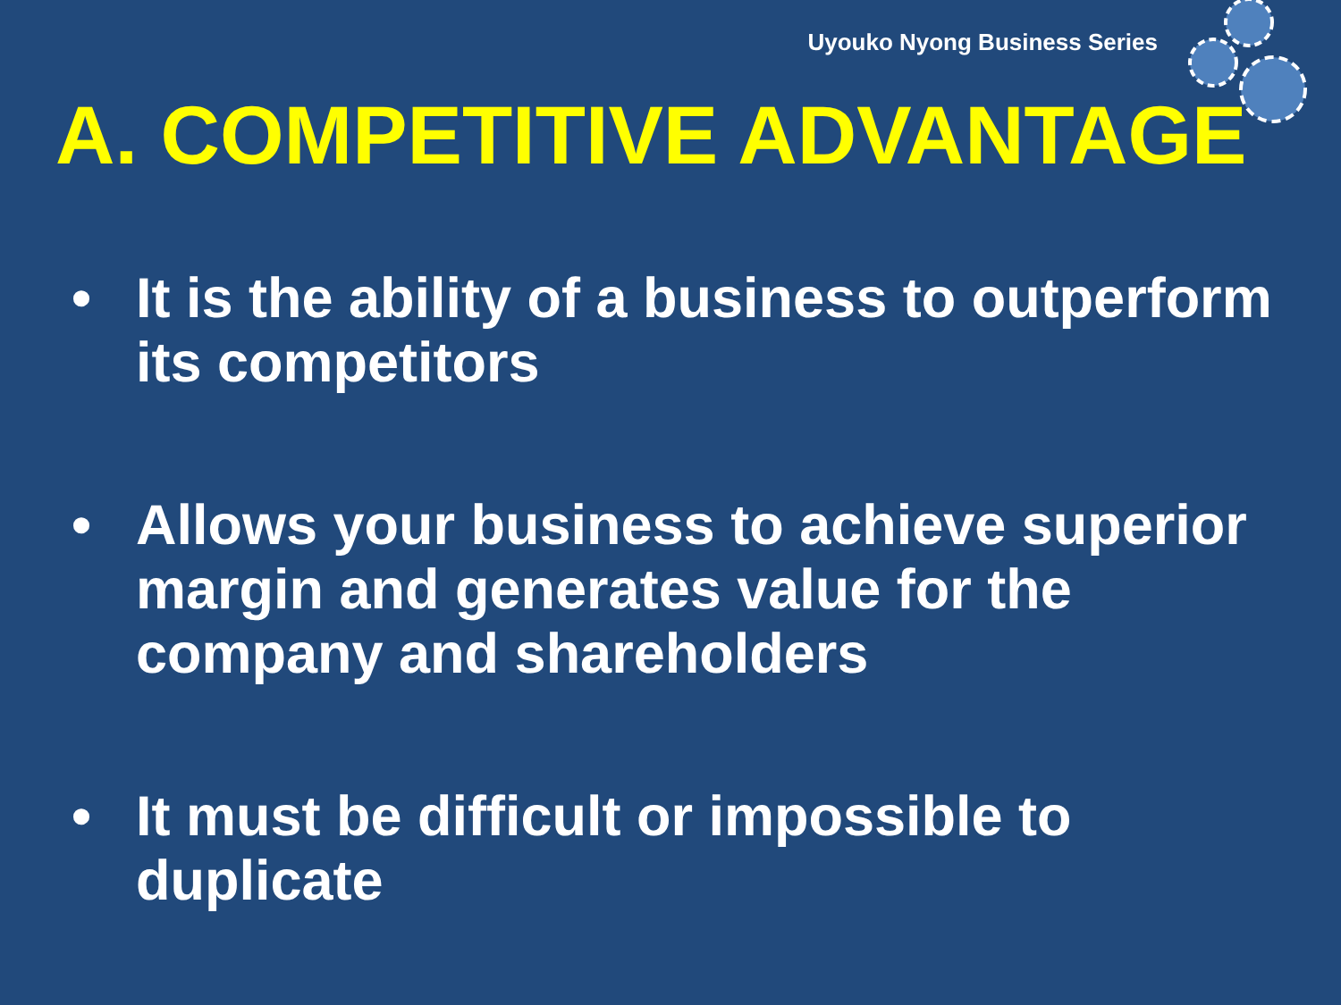Uyouko Nyong Business Series
A. COMPETITIVE ADVANTAGE
• It is the ability of a business to outperform its competitors
• Allows your business to achieve superior margin and generates value for the company and shareholders
• It must be difficult or impossible to duplicate